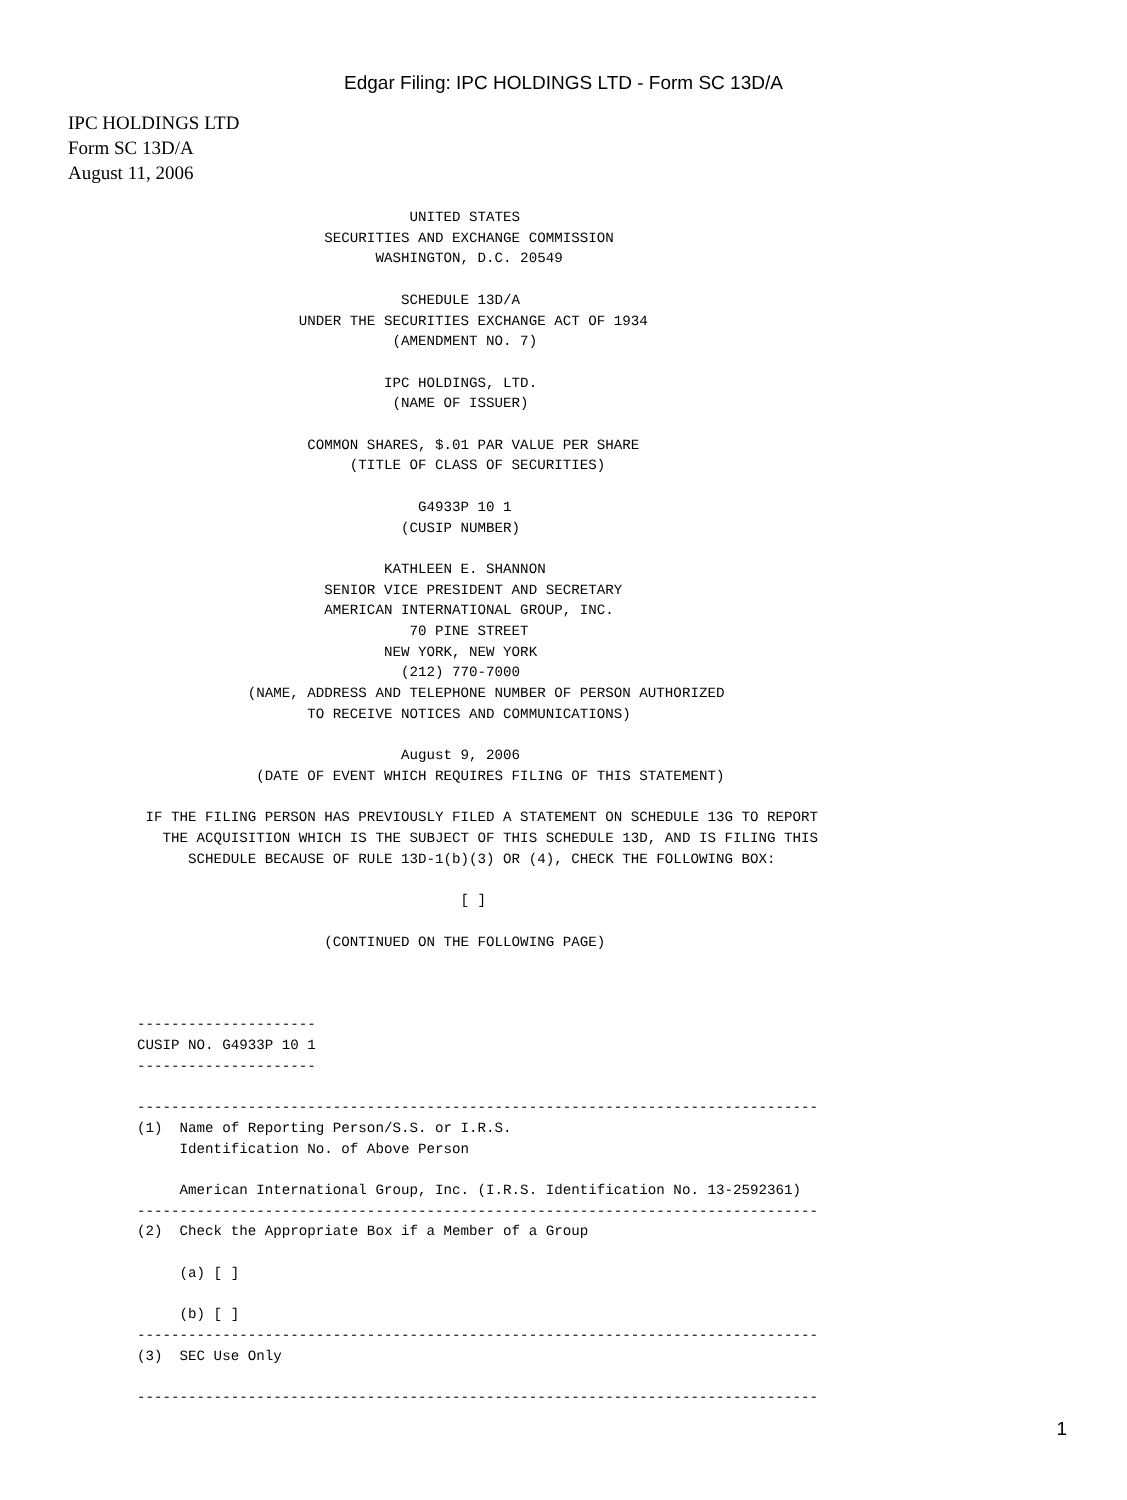Edgar Filing: IPC HOLDINGS LTD - Form SC 13D/A
IPC HOLDINGS LTD
Form SC 13D/A
August 11, 2006
                                UNITED STATES
                      SECURITIES AND EXCHANGE COMMISSION
                            WASHINGTON, D.C. 20549

                               SCHEDULE 13D/A
                   UNDER THE SECURITIES EXCHANGE ACT OF 1934
                              (AMENDMENT NO. 7)

                             IPC HOLDINGS, LTD.
                              (NAME OF ISSUER)

                    COMMON SHARES, $.01 PAR VALUE PER SHARE
                         (TITLE OF CLASS OF SECURITIES)

                                 G4933P 10 1
                               (CUSIP NUMBER)

                             KATHLEEN E. SHANNON
                      SENIOR VICE PRESIDENT AND SECRETARY
                      AMERICAN INTERNATIONAL GROUP, INC.
                                70 PINE STREET
                             NEW YORK, NEW YORK
                               (212) 770-7000
             (NAME, ADDRESS AND TELEPHONE NUMBER OF PERSON AUTHORIZED
                    TO RECEIVE NOTICES AND COMMUNICATIONS)

                               August 9, 2006
              (DATE OF EVENT WHICH REQUIRES FILING OF THIS STATEMENT)

 IF THE FILING PERSON HAS PREVIOUSLY FILED A STATEMENT ON SCHEDULE 13G TO REPORT
   THE ACQUISITION WHICH IS THE SUBJECT OF THIS SCHEDULE 13D, AND IS FILING THIS
      SCHEDULE BECAUSE OF RULE 13D-1(b)(3) OR (4), CHECK THE FOLLOWING BOX:

                                      [ ]

                      (CONTINUED ON THE FOLLOWING PAGE)



---------------------
CUSIP NO. G4933P 10 1
---------------------

--------------------------------------------------------------------------------
(1)  Name of Reporting Person/S.S. or I.R.S.
     Identification No. of Above Person

     American International Group, Inc. (I.R.S. Identification No. 13-2592361)
--------------------------------------------------------------------------------
(2)  Check the Appropriate Box if a Member of a Group

     (a) [ ]

     (b) [ ]
--------------------------------------------------------------------------------
(3)  SEC Use Only

--------------------------------------------------------------------------------
1